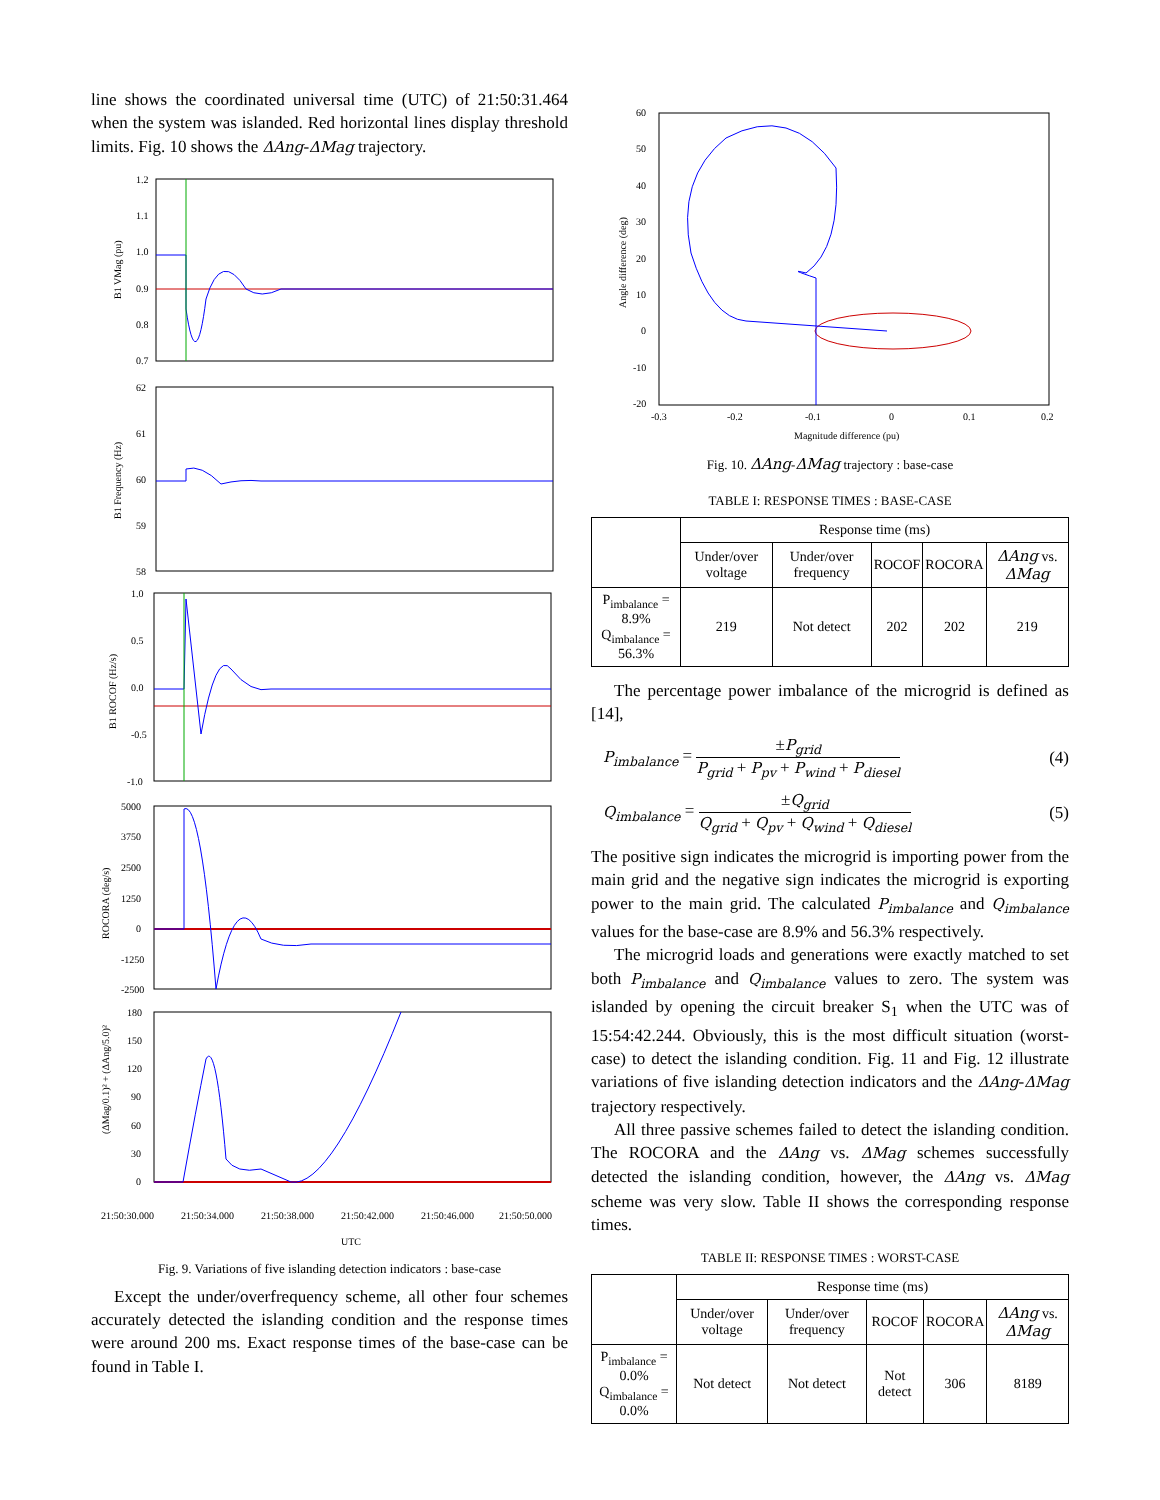line shows the coordinated universal time (UTC) of 21:50:31.464 when the system was islanded. Red horizontal lines display threshold limits. Fig. 10 shows the ΔAng-ΔMag trajectory.
1.2
1.1
1.0
0.9
0.8
0.7
62
61
60
59
58
1.0
0.5
0.0
-0.5
-1.0
5000
3750
2500
1250
0
-1250
-2500
180
150
120
90
60
30
0
B1 VMag (pu)
B1 Frequency (Hz)
B1 ROCOF (Hz/s)
ROCORA (deg/s)
(ΔMag/0.1)² + (ΔAng/5.0)²
21:50:30.000
21:50:34.000
21:50:38.000
21:50:42.000
21:50:46.000
21:50:50.000
UTC
Fig. 9. Variations of five islanding detection indicators : base-case
Except the under/overfrequency scheme, all other four schemes accurately detected the islanding condition and the response times were around 200 ms. Exact response times of the base-case can be found in Table I.
60
50
40
30
20
10
0
-10
-20
-0.3
-0.2
-0.1
0
0.1
0.2
Magnitude difference (pu)
Angle difference (deg)
Fig. 10. ΔAng-ΔMag trajectory : base-case
TABLE I: RESPONSE TIMES : BASE-CASE
| | Response time (ms) | | | | |
| | Under/over voltage | Under/over frequency | ROCOF | ROCORA | ΔAng vs. ΔMag |
| P<sub>imbalance</sub> = 8.9% Q<sub>imbalance</sub> = 56.3% | 219 | Not detect | 202 | 202 | 219 |
The percentage power imbalance of the microgrid is defined as [14],
P<sub>imbalance</sub> = ±P<sub>grid</sub> P<sub>grid</sub> + P<sub>pv</sub> + P<sub>wind</sub> + P<sub>diesel</sub> (4)
Q<sub>imbalance</sub> = ±Q<sub>grid</sub> Q<sub>grid</sub> + Q<sub>pv</sub> + Q<sub>wind</sub> + Q<sub>diesel</sub> (5)
The positive sign indicates the microgrid is importing power from the main grid and the negative sign indicates the microgrid is exporting power to the main grid. The calculated P<sub>imbalance</sub> and Q<sub>imbalance</sub> values for the base-case are 8.9% and 56.3% respectively.
The microgrid loads and generations were exactly matched to set both P<sub>imbalance</sub> and Q<sub>imbalance</sub> values to zero. The system was islanded by opening the circuit breaker S<sub>1</sub> when the UTC was of 15:54:42.244. Obviously, this is the most difficult situation (worst-case) to detect the islanding condition. Fig. 11 and Fig. 12 illustrate variations of five islanding detection indicators and the ΔAng-ΔMag trajectory respectively.
All three passive schemes failed to detect the islanding condition. The ROCORA and the ΔAng vs. ΔMag schemes successfully detected the islanding condition, however, the ΔAng vs. ΔMag scheme was very slow. Table II shows the corresponding response times.
TABLE II: RESPONSE TIMES : WORST-CASE
| | Response time (ms) | | | | |
| | Under/over voltage | Under/over frequency | ROCOF | ROCORA | ΔAng vs. ΔMag |
| P<sub>imbalance</sub> = 0.0% Q<sub>imbalance</sub> = 0.0% | Not detect | Not detect | Not detect | 306 | 8189 |